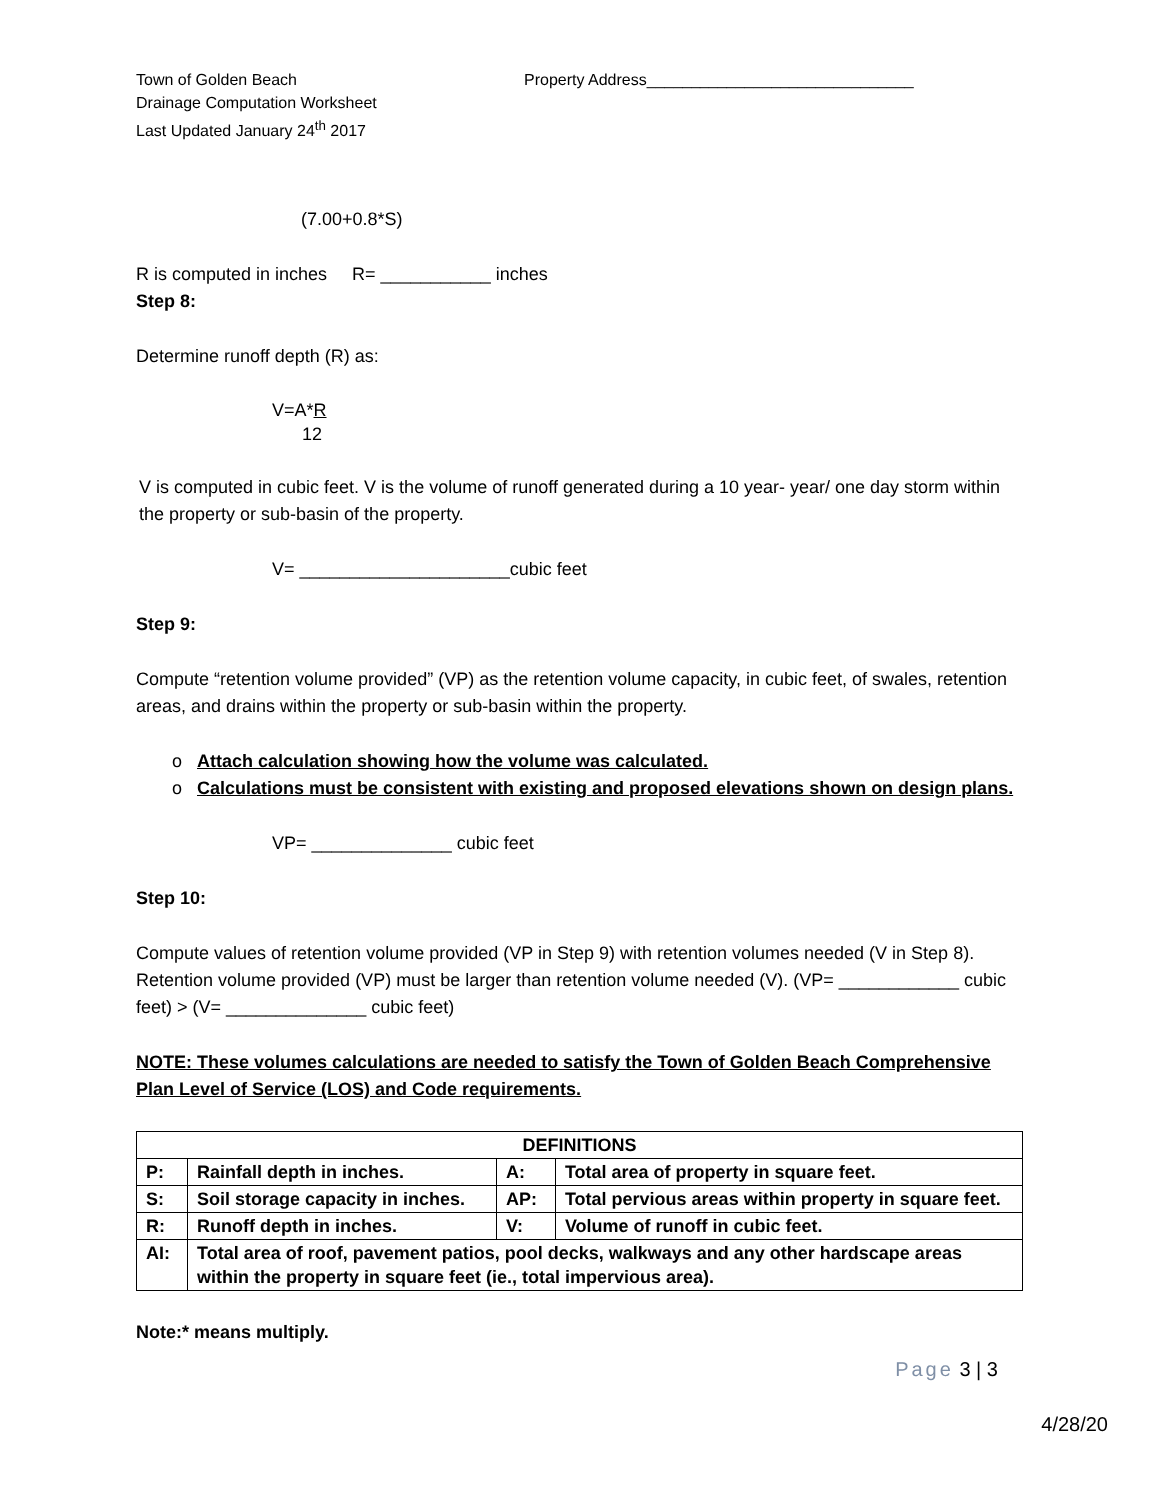Town of Golden Beach
Drainage Computation Worksheet
Last Updated January 24<sup>th</sup> 2017
Property Address______________________________
(7.00+0.8*S)
R is computed in inches R= ___________ inches
Step 8:
Determine runoff depth (R) as:
V=A*R
12
V is computed in cubic feet. V is the volume of runoff generated during a 10 year- year/ one day storm within the property or sub-basin of the property.
V= _____________________cubic feet
Step 9:
Compute “retention volume provided” (VP) as the retention volume capacity, in cubic feet, of swales, retention areas, and drains within the property or sub-basin within the property.
o Attach calculation showing how the volume was calculated.
o Calculations must be consistent with existing and proposed elevations shown on design plans.
VP= ______________ cubic feet
Step 10:
Compute values of retention volume provided (VP in Step 9) with retention volumes needed (V in Step 8). Retention volume provided (VP) must be larger than retention volume needed (V). (VP= ____________ cubic feet) > (V= ______________ cubic feet)
NOTE: These volumes calculations are needed to satisfy the Town of Golden Beach Comprehensive Plan Level of Service (LOS) and Code requirements.
| DEFINITIONS | | | |
| P: | Rainfall depth in inches. | A: | Total area of property in square feet. |
| S: | Soil storage capacity in inches. | AP: | Total pervious areas within property in square feet. |
| R: | Runoff depth in inches. | V: | Volume of runoff in cubic feet. |
| AI: | Total area of roof, pavement patios, pool decks, walkways and any other hardscape areas within the property in square feet (ie., total impervious area). | | |
Note:* means multiply.
Page 3 | 3
4/28/20